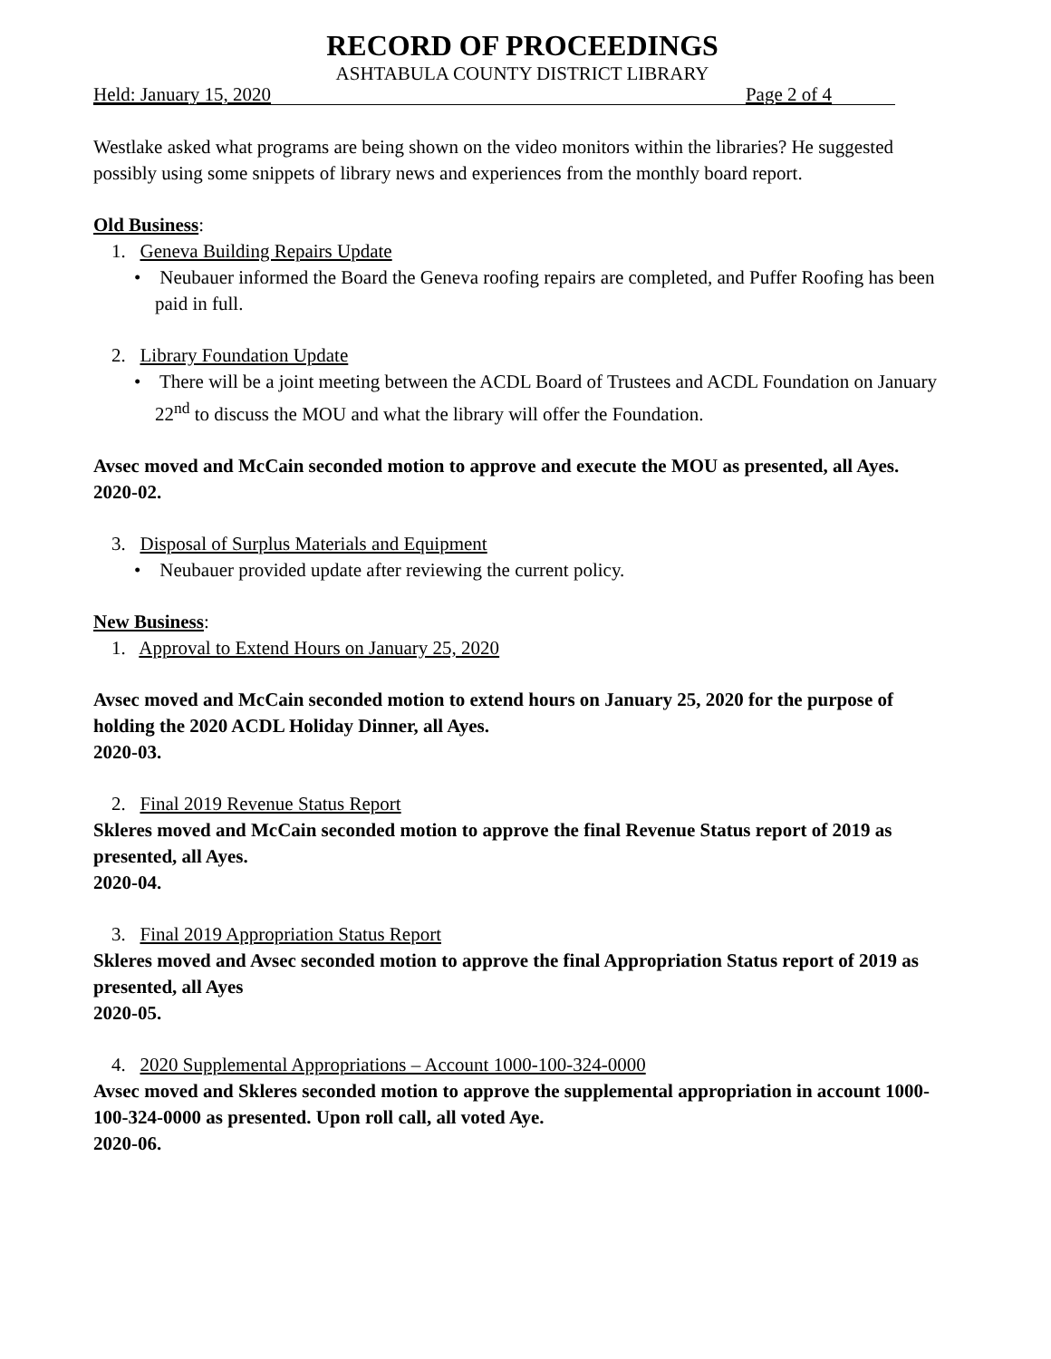RECORD OF PROCEEDINGS
ASHTABULA COUNTY DISTRICT LIBRARY
Held: January 15, 2020 Page 2 of 4
Westlake asked what programs are being shown on the video monitors within the libraries? He suggested possibly using some snippets of library news and experiences from the monthly board report.
Old Business:
1. Geneva Building Repairs Update
• Neubauer informed the Board the Geneva roofing repairs are completed, and Puffer Roofing has been paid in full.
2. Library Foundation Update
• There will be a joint meeting between the ACDL Board of Trustees and ACDL Foundation on January 22<sup>nd</sup> to discuss the MOU and what the library will offer the Foundation.
Avsec moved and McCain seconded motion to approve and execute the MOU as presented, all Ayes.
2020-02.
3. Disposal of Surplus Materials and Equipment
• Neubauer provided update after reviewing the current policy.
New Business:
1. Approval to Extend Hours on January 25, 2020
Avsec moved and McCain seconded motion to extend hours on January 25, 2020 for the purpose of holding the 2020 ACDL Holiday Dinner, all Ayes.
2020-03.
2. Final 2019 Revenue Status Report
Skleres moved and McCain seconded motion to approve the final Revenue Status report of 2019 as presented, all Ayes.
2020-04.
3. Final 2019 Appropriation Status Report
Skleres moved and Avsec seconded motion to approve the final Appropriation Status report of 2019 as presented, all Ayes
2020-05.
4. 2020 Supplemental Appropriations – Account 1000-100-324-0000
Avsec moved and Skleres seconded motion to approve the supplemental appropriation in account 1000-100-324-0000 as presented. Upon roll call, all voted Aye.
2020-06.